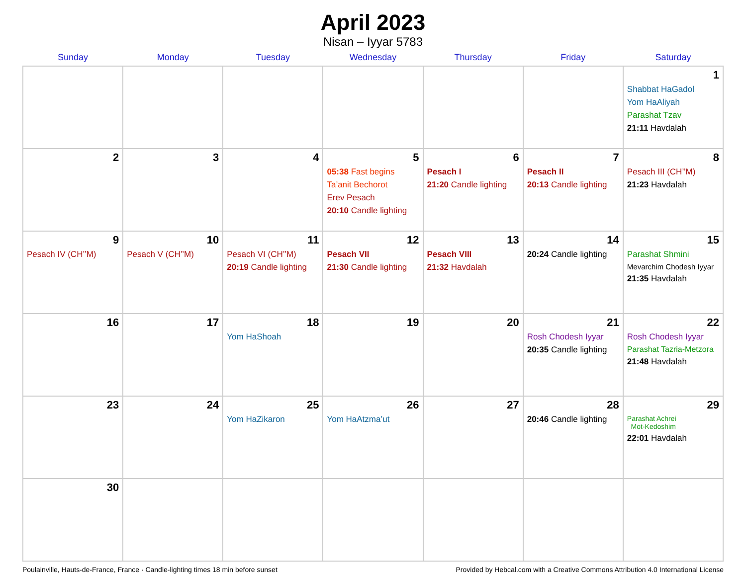April 2023
Nisan – Iyyar 5783
| Sunday | Monday | Tuesday | Wednesday | Thursday | Friday | Saturday |
| --- | --- | --- | --- | --- | --- | --- |
| | | | | | | 1 Shabbat HaGadol Yom HaAliyah Parashat Tzav 21:11 Havdalah |
| 2 | 3 | 4 | 5 05:38 Fast begins Ta’anit Bechorot Erev Pesach 20:10 Candle lighting | 6 Pesach I 21:20 Candle lighting | 7 Pesach II 20:13 Candle lighting | 8 Pesach III (CH’’M) 21:23 Havdalah |
| 9 Pesach IV (CH’’M) | 10 Pesach V (CH’’M) | 11 Pesach VI (CH’’M) 20:19 Candle lighting | 12 Pesach VII 21:30 Candle lighting | 13 Pesach VIII 21:32 Havdalah | 14 20:24 Candle lighting | 15 Parashat Shmini Mevarchim Chodesh Iyyar 21:35 Havdalah |
| 16 | 17 | 18 Yom HaShoah | 19 | 20 | 21 Rosh Chodesh Iyyar 20:35 Candle lighting | 22 Rosh Chodesh Iyyar Parashat Tazria-Metzora 21:48 Havdalah |
| 23 | 24 | 25 Yom HaZikaron | 26 Yom HaAtzma’ut | 27 | 28 20:46 Candle lighting | 29 Parashat Achrei Mot-Kedoshim 22:01 Havdalah |
| 30 | | | | | | |
Poulainville, Hauts-de-France, France · Candle-lighting times 18 min before sunset Provided by Hebcal.com with a Creative Commons Attribution 4.0 International License